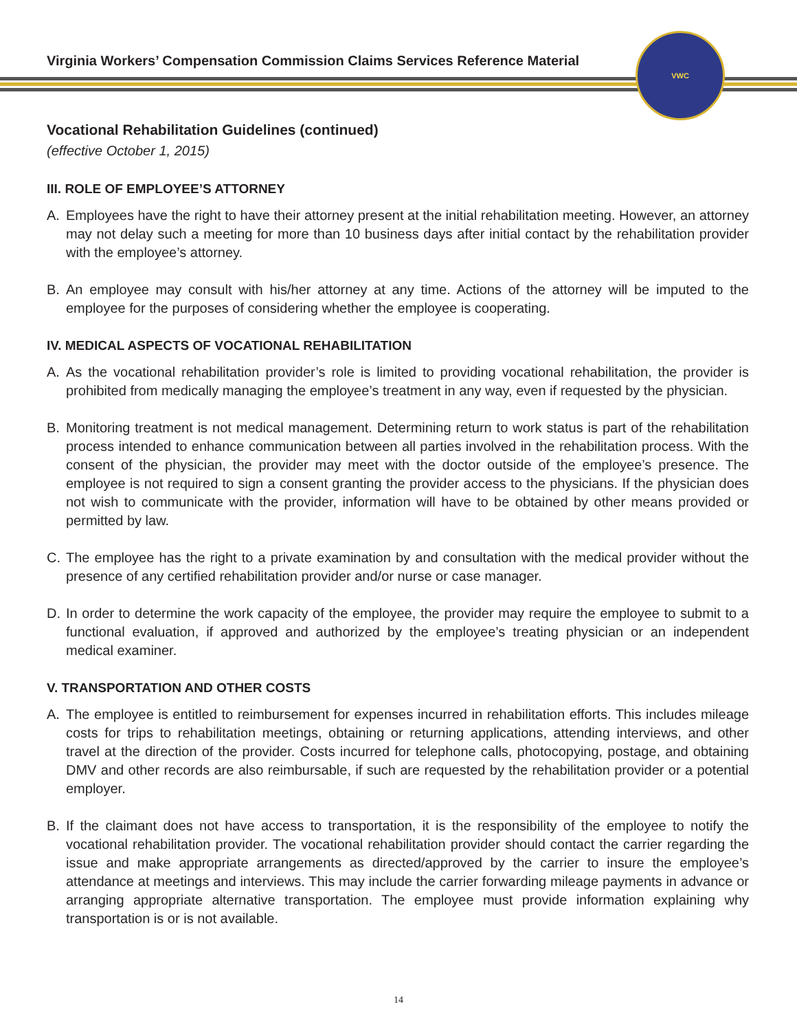Virginia Workers’ Compensation Commission Claims Services Reference Material
VWC
Vocational Rehabilitation Guidelines (continued)
(effective October 1, 2015)
III. ROLE OF EMPLOYEE’S ATTORNEY
A. Employees have the right to have their attorney present at the initial rehabilitation meeting. However, an attorney may not delay such a meeting for more than 10 business days after initial contact by the rehabilitation provider with the employee’s attorney.
B. An employee may consult with his/her attorney at any time. Actions of the attorney will be imputed to the employee for the purposes of considering whether the employee is cooperating.
IV. MEDICAL ASPECTS OF VOCATIONAL REHABILITATION
A. As the vocational rehabilitation provider’s role is limited to providing vocational rehabilitation, the provider is prohibited from medically managing the employee’s treatment in any way, even if requested by the physician.
B. Monitoring treatment is not medical management. Determining return to work status is part of the rehabilitation process intended to enhance communication between all parties involved in the rehabilitation process. With the consent of the physician, the provider may meet with the doctor outside of the employee’s presence. The employee is not required to sign a consent granting the provider access to the physicians. If the physician does not wish to communicate with the provider, information will have to be obtained by other means provided or permitted by law.
C. The employee has the right to a private examination by and consultation with the medical provider without the presence of any certified rehabilitation provider and/or nurse or case manager.
D. In order to determine the work capacity of the employee, the provider may require the employee to submit to a functional evaluation, if approved and authorized by the employee’s treating physician or an independent medical examiner.
V. TRANSPORTATION AND OTHER COSTS
A. The employee is entitled to reimbursement for expenses incurred in rehabilitation efforts. This includes mileage costs for trips to rehabilitation meetings, obtaining or returning applications, attending interviews, and other travel at the direction of the provider. Costs incurred for telephone calls, photocopying, postage, and obtaining DMV and other records are also reimbursable, if such are requested by the rehabilitation provider or a potential employer.
B. If the claimant does not have access to transportation, it is the responsibility of the employee to notify the vocational rehabilitation provider. The vocational rehabilitation provider should contact the carrier regarding the issue and make appropriate arrangements as directed/approved by the carrier to insure the employee’s attendance at meetings and interviews. This may include the carrier forwarding mileage payments in advance or arranging appropriate alternative transportation. The employee must provide information explaining why transportation is or is not available.
14